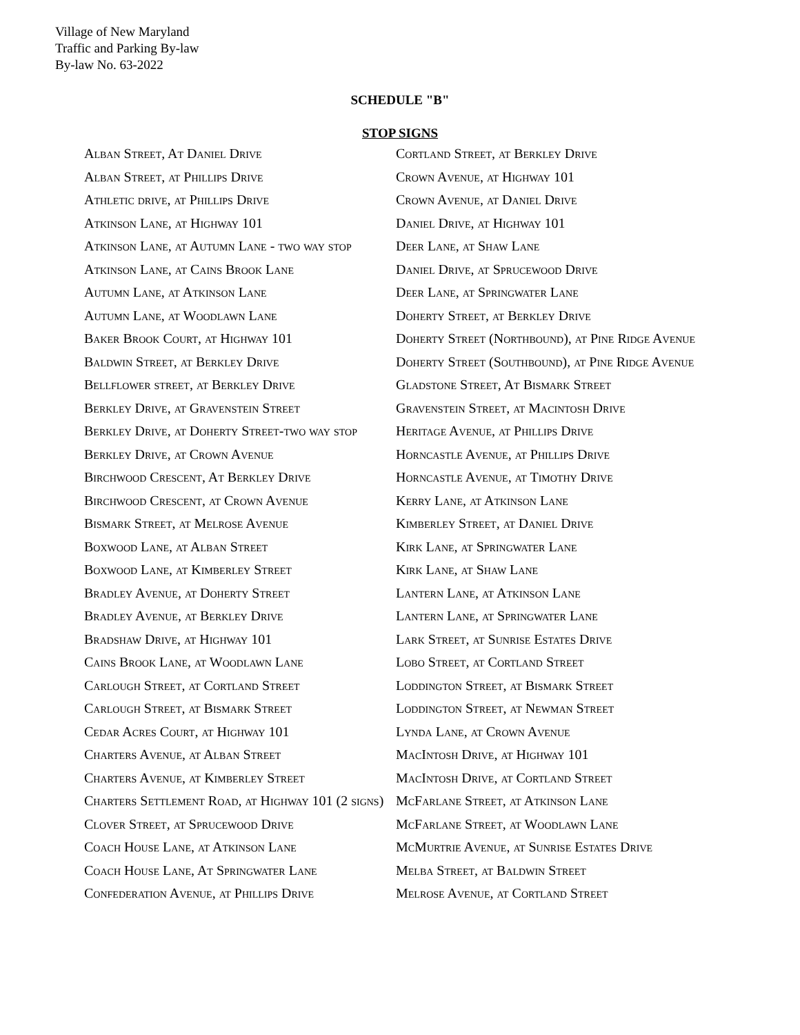Village of New Maryland
Traffic and Parking By-law
By-law No. 63-2022
SCHEDULE "B"
STOP SIGNS
Alban Street, At Daniel Drive
Alban Street, at Phillips Drive
Athletic drive, at Phillips Drive
Atkinson Lane, at Highway 101
Atkinson Lane, at Autumn Lane - two way stop
Atkinson Lane, at Cains Brook Lane
Autumn Lane, at Atkinson Lane
Autumn Lane, at Woodlawn Lane
Baker Brook Court, at Highway 101
Baldwin Street, at Berkley Drive
Bellflower street, at Berkley Drive
Berkley Drive, at Gravenstein Street
Berkley Drive, at Doherty Street-two way stop
Berkley Drive, at Crown Avenue
Birchwood Crescent, At Berkley Drive
Birchwood Crescent, at Crown Avenue
Bismark Street, at Melrose Avenue
Boxwood Lane, at Alban Street
Boxwood Lane, at Kimberley Street
Bradley Avenue, at Doherty Street
Bradley Avenue, at Berkley Drive
Bradshaw Drive, at Highway 101
Cains Brook Lane, at Woodlawn Lane
Carlough Street, at Cortland Street
Carlough Street, at Bismark Street
Cedar Acres Court, at Highway 101
Charters Avenue, at Alban Street
Charters Avenue, at Kimberley Street
Charters Settlement Road, at Highway 101 (2 signs)
Clover Street, at Sprucewood Drive
Coach House Lane, at Atkinson Lane
Coach House Lane, At Springwater Lane
Confederation Avenue, at Phillips Drive
Cortland Street, at Berkley Drive
Crown Avenue, at Highway 101
Crown Avenue, at Daniel Drive
Daniel Drive, at Highway 101
Deer Lane, at Shaw Lane
Daniel Drive, at Sprucewood Drive
Deer Lane, at Springwater Lane
Doherty Street, at Berkley Drive
Doherty Street (Northbound), at Pine Ridge Avenue
Doherty Street (Southbound), at Pine Ridge Avenue
Gladstone Street, At Bismark Street
Gravenstein Street, at Macintosh Drive
Heritage Avenue, at Phillips Drive
Horncastle Avenue, at Phillips Drive
Horncastle Avenue, at Timothy Drive
Kerry Lane, at Atkinson Lane
Kimberley Street, at Daniel Drive
Kirk Lane, at Springwater Lane
Kirk Lane, at Shaw Lane
Lantern Lane, at Atkinson Lane
Lantern Lane, at Springwater Lane
Lark Street, at Sunrise Estates Drive
Lobo Street, at Cortland Street
Loddington Street, at Bismark Street
Loddington Street, at Newman Street
Lynda Lane, at Crown Avenue
MacIntosh Drive, at Highway 101
MacIntosh Drive, at Cortland Street
McFarlane Street, at Atkinson Lane
McFarlane Street, at Woodlawn Lane
McMurtrie Avenue, at Sunrise Estates Drive
Melba Street, at Baldwin Street
Melrose Avenue, at Cortland Street